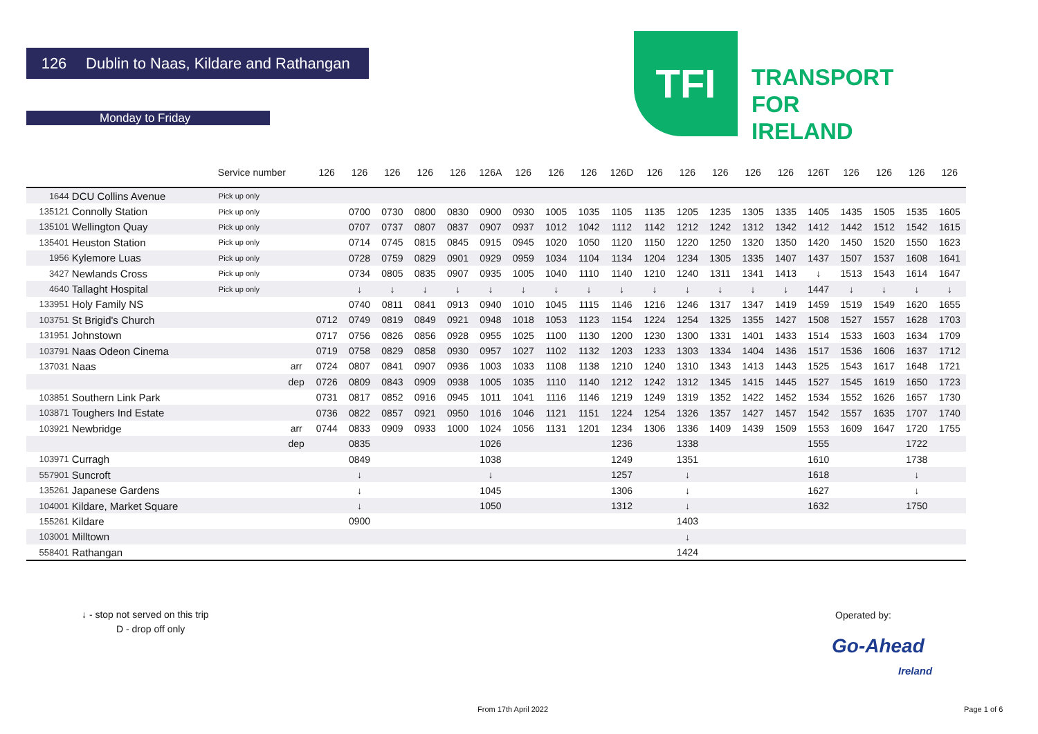126 Dublin to Naas, Kildare and Rathangan
Monday to Friday
TFI
TRANSPORT
FOR
IRELAND
| | | Service number | | 126 | 126 | 126 | 126 | 126 | 126A | 126 | 126 | 126 | 126D | 126 | 126 | 126 | 126 | 126 | 126T | 126 | 126 | 126 | 126 |
| --- | --- | --- | --- | --- | --- | --- | --- | --- | --- | --- | --- | --- | --- | --- | --- | --- | --- | --- | --- | --- | --- | --- | --- |
| 1644 | DCU Collins Avenue | Pick up only | | | | | | | | | | | | | | | | | | | | | |
| 135121 | Connolly Station | Pick up only | | | 0700 | 0730 | 0800 | 0830 | 0900 | 0930 | 1005 | 1035 | 1105 | 1135 | 1205 | 1235 | 1305 | 1335 | 1405 | 1435 | 1505 | 1535 | 1605 |
| 135101 | Wellington Quay | Pick up only | | | 0707 | 0737 | 0807 | 0837 | 0907 | 0937 | 1012 | 1042 | 1112 | 1142 | 1212 | 1242 | 1312 | 1342 | 1412 | 1442 | 1512 | 1542 | 1615 |
| 135401 | Heuston Station | Pick up only | | | 0714 | 0745 | 0815 | 0845 | 0915 | 0945 | 1020 | 1050 | 1120 | 1150 | 1220 | 1250 | 1320 | 1350 | 1420 | 1450 | 1520 | 1550 | 1623 |
| 1956 | Kylemore Luas | Pick up only | | | 0728 | 0759 | 0829 | 0901 | 0929 | 0959 | 1034 | 1104 | 1134 | 1204 | 1234 | 1305 | 1335 | 1407 | 1437 | 1507 | 1537 | 1608 | 1641 |
| 3427 | Newlands Cross | Pick up only | | | 0734 | 0805 | 0835 | 0907 | 0935 | 1005 | 1040 | 1110 | 1140 | 1210 | 1240 | 1311 | 1341 | 1413 | ↓ | 1513 | 1543 | 1614 | 1647 |
| 4640 | Tallaght Hospital | Pick up only | | | ↓ | ↓ | ↓ | ↓ | ↓ | ↓ | ↓ | ↓ | ↓ | ↓ | ↓ | ↓ | ↓ | ↓ | 1447 | ↓ | ↓ | ↓ | ↓ |
| 133951 | Holy Family NS | | | | 0740 | 0811 | 0841 | 0913 | 0940 | 1010 | 1045 | 1115 | 1146 | 1216 | 1246 | 1317 | 1347 | 1419 | 1459 | 1519 | 1549 | 1620 | 1655 |
| 103751 | St Brigid's Church | | | 0712 | 0749 | 0819 | 0849 | 0921 | 0948 | 1018 | 1053 | 1123 | 1154 | 1224 | 1254 | 1325 | 1355 | 1427 | 1508 | 1527 | 1557 | 1628 | 1703 |
| 131951 | Johnstown | | | 0717 | 0756 | 0826 | 0856 | 0928 | 0955 | 1025 | 1100 | 1130 | 1200 | 1230 | 1300 | 1331 | 1401 | 1433 | 1514 | 1533 | 1603 | 1634 | 1709 |
| 103791 | Naas Odeon Cinema | | | 0719 | 0758 | 0829 | 0858 | 0930 | 0957 | 1027 | 1102 | 1132 | 1203 | 1233 | 1303 | 1334 | 1404 | 1436 | 1517 | 1536 | 1606 | 1637 | 1712 |
| 137031 | Naas | | arr | 0724 | 0807 | 0841 | 0907 | 0936 | 1003 | 1033 | 1108 | 1138 | 1210 | 1240 | 1310 | 1343 | 1413 | 1443 | 1525 | 1543 | 1617 | 1648 | 1721 |
| | | | dep | 0726 | 0809 | 0843 | 0909 | 0938 | 1005 | 1035 | 1110 | 1140 | 1212 | 1242 | 1312 | 1345 | 1415 | 1445 | 1527 | 1545 | 1619 | 1650 | 1723 |
| 103851 | Southern Link Park | | | 0731 | 0817 | 0852 | 0916 | 0945 | 1011 | 1041 | 1116 | 1146 | 1219 | 1249 | 1319 | 1352 | 1422 | 1452 | 1534 | 1552 | 1626 | 1657 | 1730 |
| 103871 | Toughers Ind Estate | | | 0736 | 0822 | 0857 | 0921 | 0950 | 1016 | 1046 | 1121 | 1151 | 1224 | 1254 | 1326 | 1357 | 1427 | 1457 | 1542 | 1557 | 1635 | 1707 | 1740 |
| 103921 | Newbridge | | arr | 0744 | 0833 | 0909 | 0933 | 1000 | 1024 | 1056 | 1131 | 1201 | 1234 | 1306 | 1336 | 1409 | 1439 | 1509 | 1553 | 1609 | 1647 | 1720 | 1755 |
| | | | dep | | 0835 | | | | 1026 | | | | 1236 | | 1338 | | | | 1555 | | | 1722 | |
| 103971 | Curragh | | | | 0849 | | | | 1038 | | | | 1249 | | 1351 | | | | 1610 | | | 1738 | |
| 557901 | Suncroft | | | | ↓ | | | | ↓ | | | | 1257 | | ↓ | | | | 1618 | | | ↓ | |
| 135261 | Japanese Gardens | | | | ↓ | | | | 1045 | | | | 1306 | | ↓ | | | | 1627 | | | ↓ | |
| 104001 | Kildare, Market Square | | | | ↓ | | | | 1050 | | | | 1312 | | ↓ | | | | 1632 | | | 1750 | |
| 155261 | Kildare | | | | 0900 | | | | | | | | | | 1403 | | | | | | | | |
| 103001 | Milltown | | | | | | | | | | | | | | ↓ | | | | | | | | |
| 558401 | Rathangan | | | | | | | | | | | | | | 1424 | | | | | | | | |
↓ - stop not served on this trip
D - drop off only
Operated by:
Go-Ahead
Ireland
From 17th April 2022 Page 1 of 6